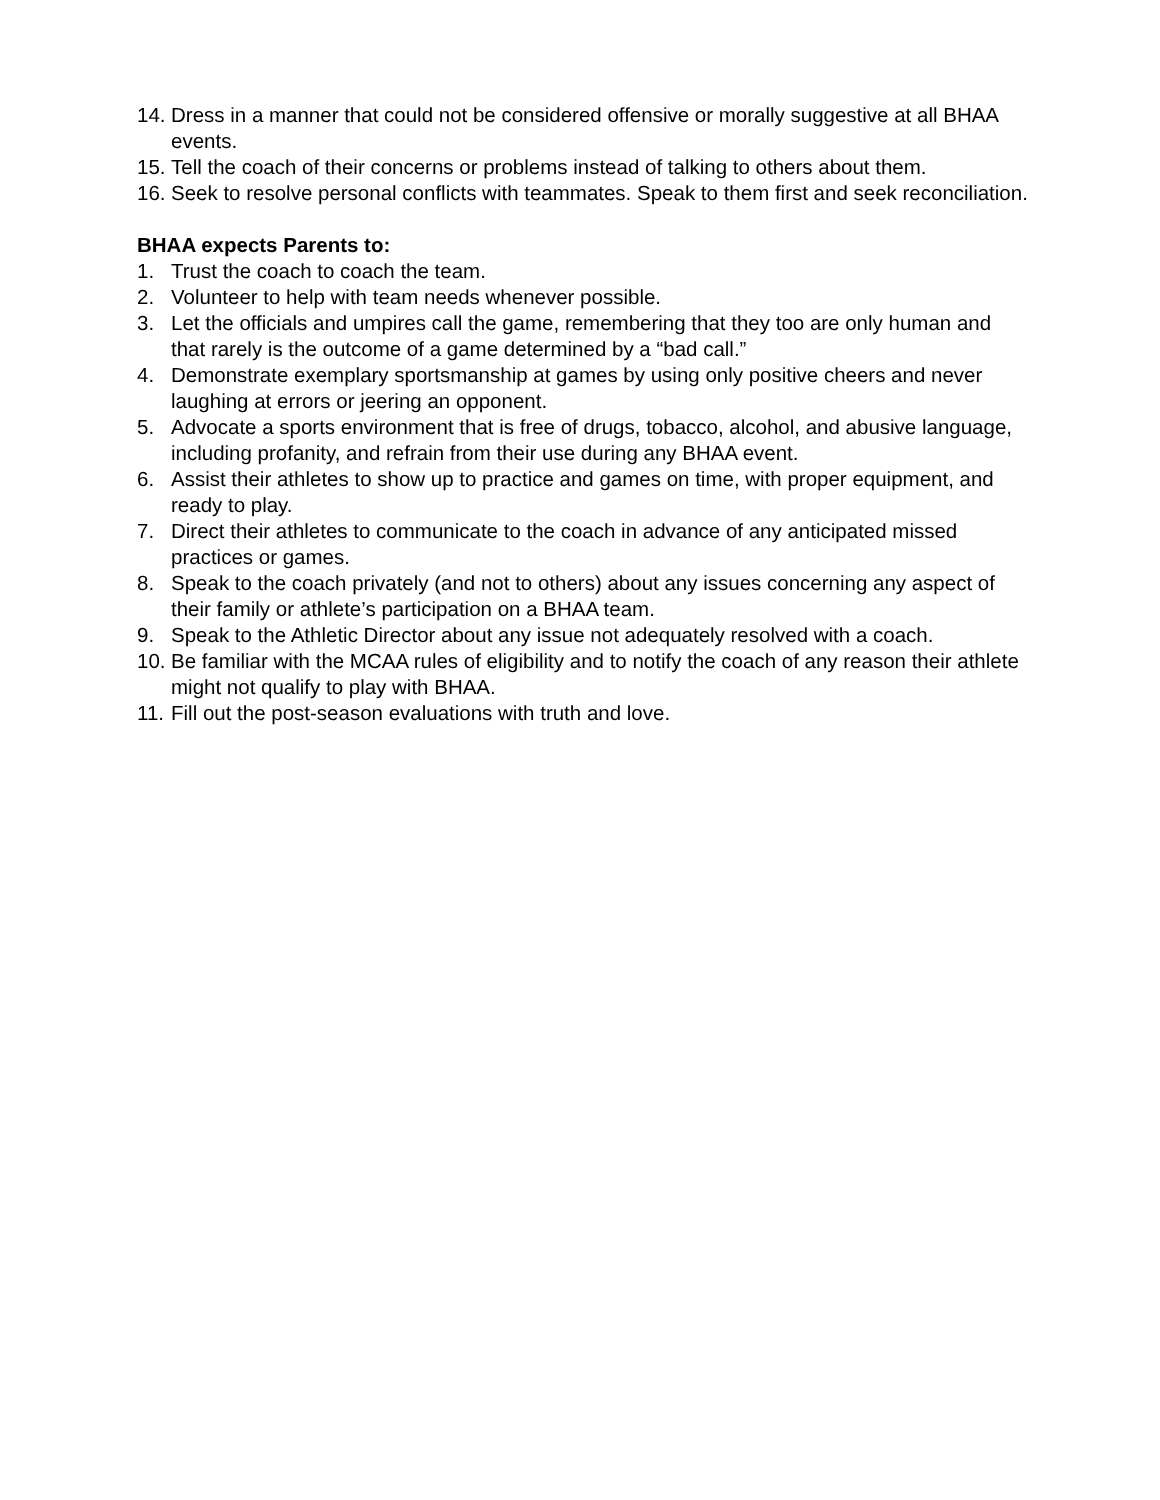14. Dress in a manner that could not be considered offensive or morally suggestive at all BHAA events.
15. Tell the coach of their concerns or problems instead of talking to others about them.
16. Seek to resolve personal conflicts with teammates. Speak to them first and seek reconciliation.
BHAA expects Parents to:
1. Trust the coach to coach the team.
2. Volunteer to help with team needs whenever possible.
3. Let the officials and umpires call the game, remembering that they too are only human and that rarely is the outcome of a game determined by a “bad call.”
4. Demonstrate exemplary sportsmanship at games by using only positive cheers and never laughing at errors or jeering an opponent.
5. Advocate a sports environment that is free of drugs, tobacco, alcohol, and abusive language, including profanity, and refrain from their use during any BHAA event.
6. Assist their athletes to show up to practice and games on time, with proper equipment, and ready to play.
7. Direct their athletes to communicate to the coach in advance of any anticipated missed practices or games.
8. Speak to the coach privately (and not to others) about any issues concerning any aspect of their family or athlete’s participation on a BHAA team.
9. Speak to the Athletic Director about any issue not adequately resolved with a coach.
10. Be familiar with the MCAA rules of eligibility and to notify the coach of any reason their athlete might not qualify to play with BHAA.
11. Fill out the post-season evaluations with truth and love.